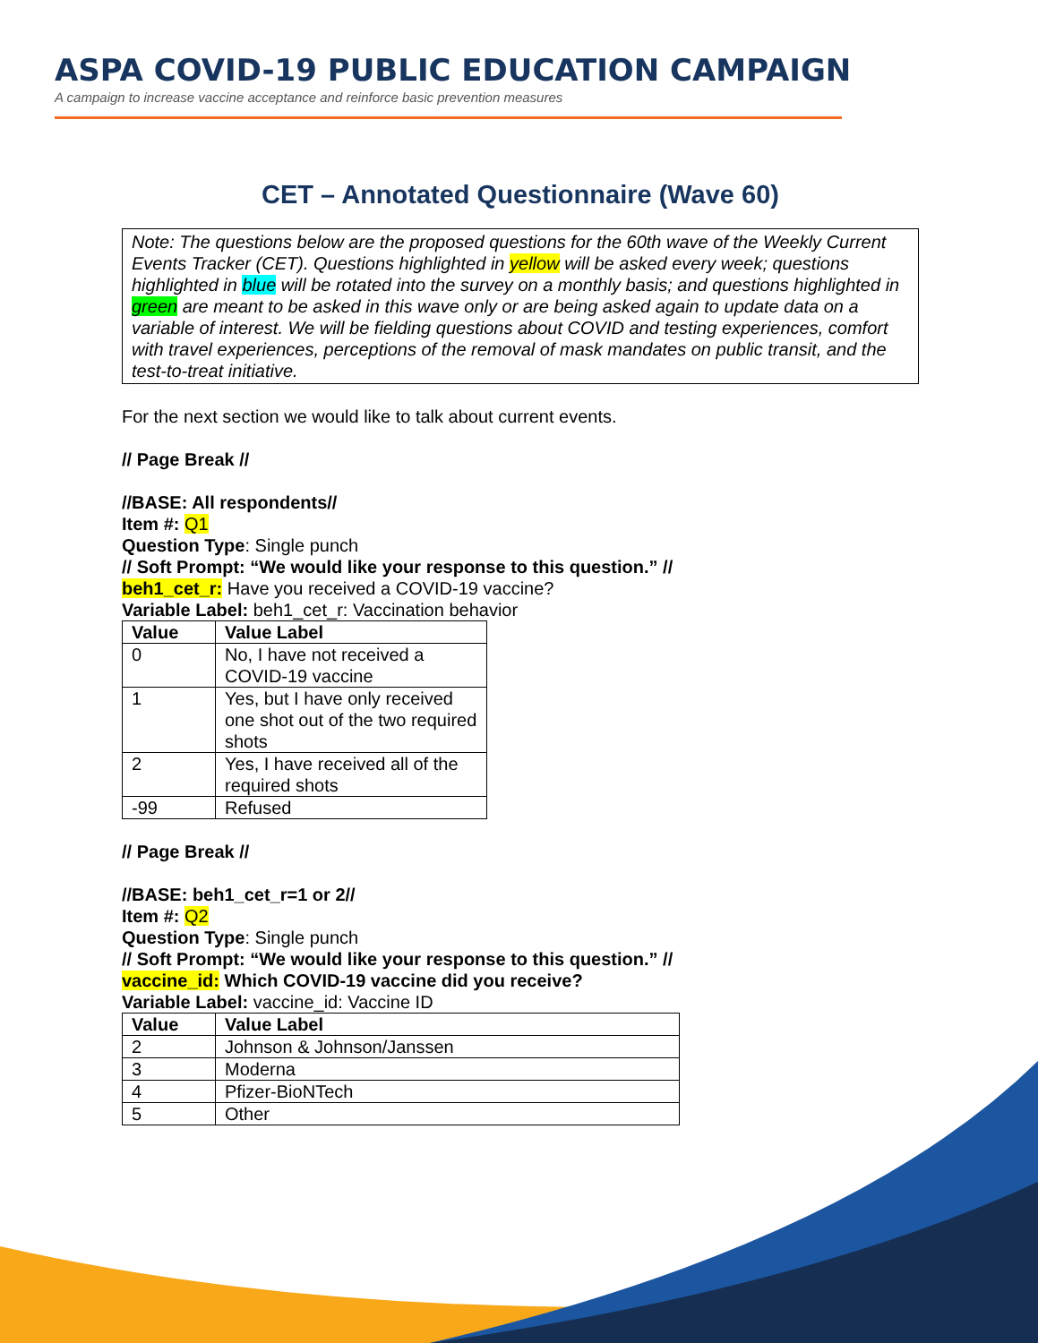ASPA COVID-19 PUBLIC EDUCATION CAMPAIGN
A campaign to increase vaccine acceptance and reinforce basic prevention measures
CET – Annotated Questionnaire (Wave 60)
Note: The questions below are the proposed questions for the 60th wave of the Weekly Current Events Tracker (CET). Questions highlighted in yellow will be asked every week; questions highlighted in blue will be rotated into the survey on a monthly basis; and questions highlighted in green are meant to be asked in this wave only or are being asked again to update data on a variable of interest. We will be fielding questions about COVID and testing experiences, comfort with travel experiences, perceptions of the removal of mask mandates on public transit, and the test-to-treat initiative.
For the next section we would like to talk about current events.
// Page Break //
//BASE: All respondents//
Item #: Q1
Question Type: Single punch
// Soft Prompt: “We would like your response to this question.” //
beh1_cet_r: Have you received a COVID-19 vaccine?
Variable Label: beh1_cet_r: Vaccination behavior
| Value | Value Label |
| --- | --- |
| 0 | No, I have not received a COVID-19 vaccine |
| 1 | Yes, but I have only received one shot out of the two required shots |
| 2 | Yes, I have received all of the required shots |
| -99 | Refused |
// Page Break //
//BASE: beh1_cet_r=1 or 2//
Item #: Q2
Question Type: Single punch
// Soft Prompt: “We would like your response to this question.” //
vaccine_id: Which COVID-19 vaccine did you receive?
Variable Label: vaccine_id: Vaccine ID
| Value | Value Label |
| --- | --- |
| 2 | Johnson & Johnson/Janssen |
| 3 | Moderna |
| 4 | Pfizer-BioNTech |
| 5 | Other |